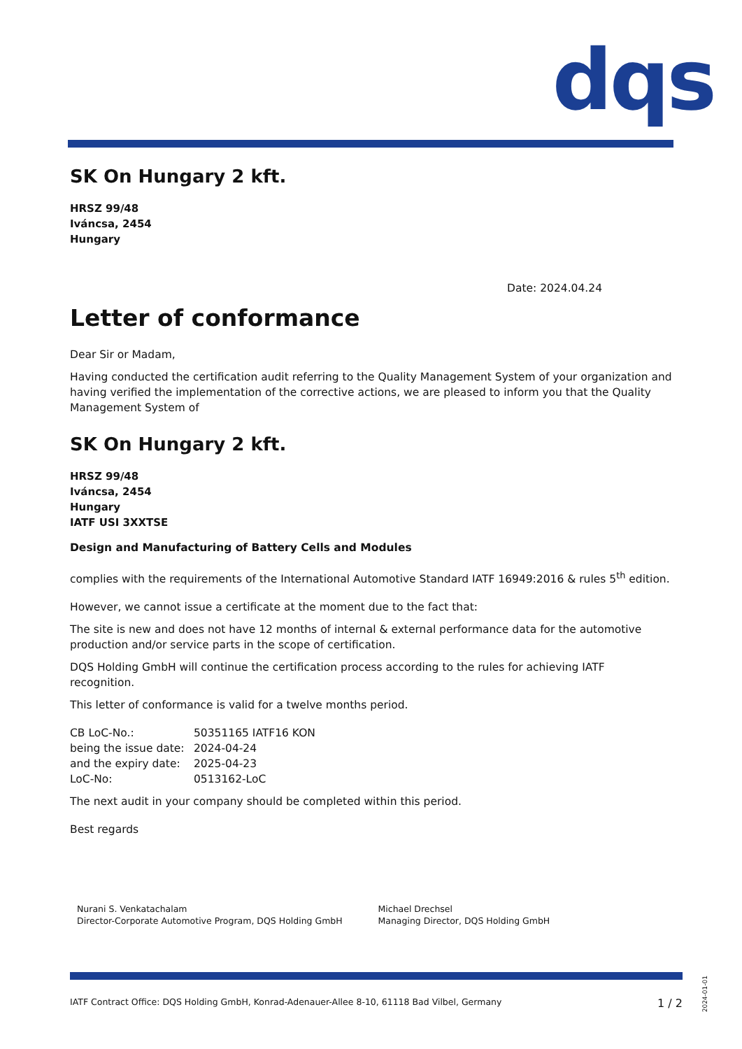dqs
SK On Hungary 2 kft.
HRSZ 99/48
Iváncsa, 2454
Hungary
Date: 2024.04.24
Letter of conformance
Dear Sir or Madam,
Having conducted the certification audit referring to the Quality Management System of your organization and having verified the implementation of the corrective actions, we are pleased to inform you that the Quality Management System of
SK On Hungary 2 kft.
HRSZ 99/48
Iváncsa, 2454
Hungary
IATF USI 3XXTSE
Design and Manufacturing of Battery Cells and Modules
complies with the requirements of the International Automotive Standard IATF 16949:2016 & rules 5<sup>th</sup> edition.
However, we cannot issue a certificate at the moment due to the fact that:
The site is new and does not have 12 months of internal & external performance data for the automotive production and/or service parts in the scope of certification.
DQS Holding GmbH will continue the certification process according to the rules for achieving IATF recognition.
This letter of conformance is valid for a twelve months period.
| CB LoC-No.: | 50351165 IATF16 KON |
| being the issue date: | 2024-04-24 |
| and the expiry date: | 2025-04-23 |
| LoC-No: | 0513162-LoC |
The next audit in your company should be completed within this period.
Best regards
Nurani S. Venkatachalam
Director-Corporate Automotive Program, DQS Holding GmbH
Michael Drechsel
Managing Director, DQS Holding GmbH
IATF Contract Office: DQS Holding GmbH, Konrad-Adenauer-Allee 8-10, 61118 Bad Vilbel, Germany 1 / 2
2024-01-01